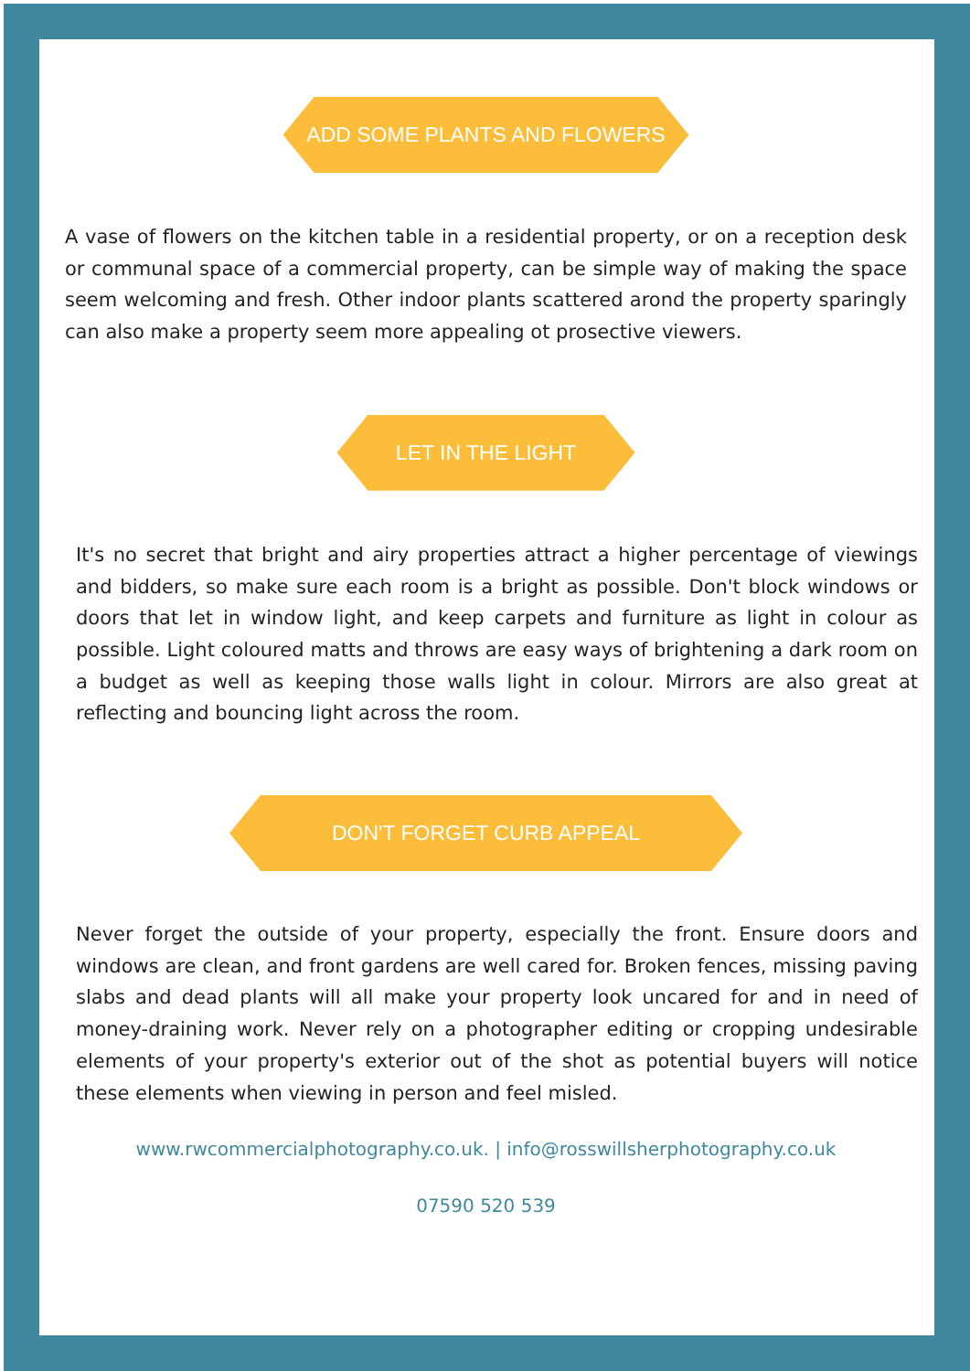ADD SOME PLANTS AND FLOWERS
A vase of flowers on the kitchen table in a residential property, or on a reception desk or communal space of a commercial property, can be simple way of making the space seem welcoming and fresh. Other indoor plants scattered arond the property sparingly can also make a property seem more appealing ot prosective viewers.
LET IN THE LIGHT
It's no secret that bright and airy properties attract a higher percentage of viewings and bidders, so make sure each room is a bright as possible. Don't block windows or doors that let in window light, and keep carpets and furniture as light in colour as possible. Light coloured matts and throws are easy ways of brightening a dark room on a budget as well as keeping those walls light in colour. Mirrors are also great at reflecting and bouncing light across the room.
DON'T FORGET CURB APPEAL
Never forget the outside of your property, especially the front. Ensure doors and windows are clean, and front gardens are well cared for. Broken fences, missing paving slabs and dead plants will all make your property look uncared for and in need of money-draining work. Never rely on a photographer editing or cropping undesirable elements of your property's exterior out of the shot as potential buyers will notice these elements when viewing in person and feel misled.
www.rwcommercialphotography.co.uk. | info@rosswillsherphotography.co.uk
07590 520 539